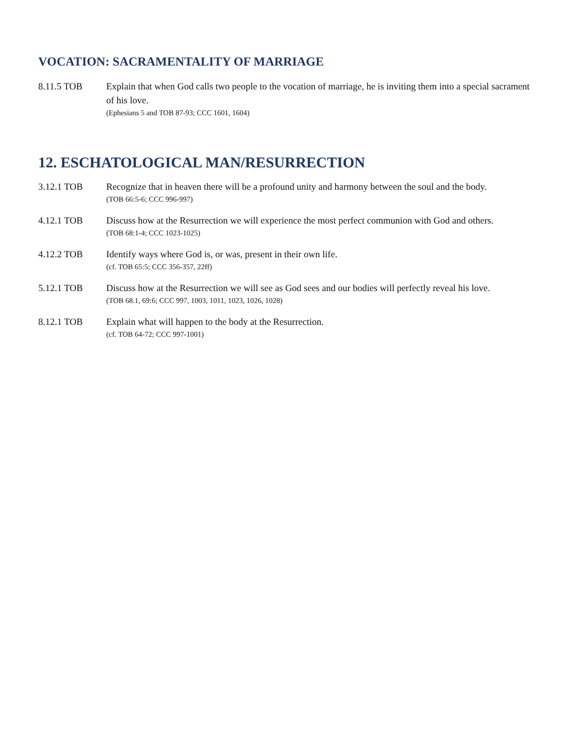VOCATION: SACRAMENTALITY OF MARRIAGE
8.11.5 TOB Explain that when God calls two people to the vocation of marriage, he is inviting them into a special sacrament of his love.
(Ephesians 5 and TOB 87-93; CCC 1601, 1604)
12. ESCHATOLOGICAL MAN/RESURRECTION
3.12.1 TOB Recognize that in heaven there will be a profound unity and harmony between the soul and the body.
(TOB 66:5-6; CCC 996-997)
4.12.1 TOB Discuss how at the Resurrection we will experience the most perfect communion with God and others.
(TOB 68:1-4; CCC 1023-1025)
4.12.2 TOB Identify ways where God is, or was, present in their own life.
(cf. TOB 65:5; CCC 356-357, 22ff)
5.12.1 TOB Discuss how at the Resurrection we will see as God sees and our bodies will perfectly reveal his love.
(TOB 68.1, 69:6; CCC 997, 1003, 1011, 1023, 1026, 1028)
8.12.1 TOB Explain what will happen to the body at the Resurrection.
(cf. TOB 64-72; CCC 997-1001)